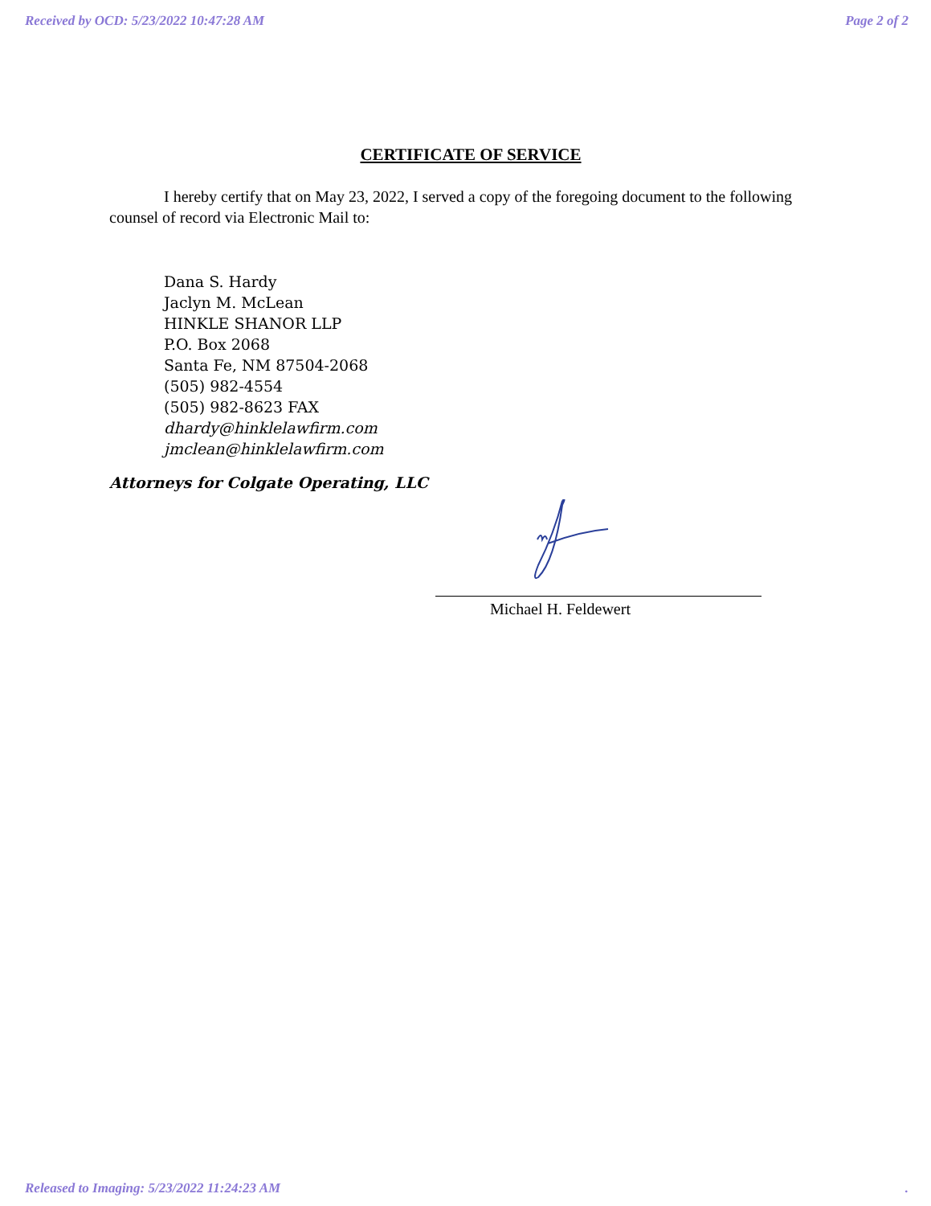Received by OCD: 5/23/2022 10:47:28 AM Page 2 of 2
CERTIFICATE OF SERVICE
I hereby certify that on May 23, 2022, I served a copy of the foregoing document to the following counsel of record via Electronic Mail to:
Dana S. Hardy
Jaclyn M. McLean
HINKLE SHANOR LLP
P.O. Box 2068
Santa Fe, NM 87504-2068
(505) 982-4554
(505) 982-8623 FAX
dhardy@hinklelawfirm.com
jmclean@hinklelawfirm.com
Attorneys for Colgate Operating, LLC
Michael H. Feldewert
Released to Imaging: 5/23/2022 11:24:23 AM.